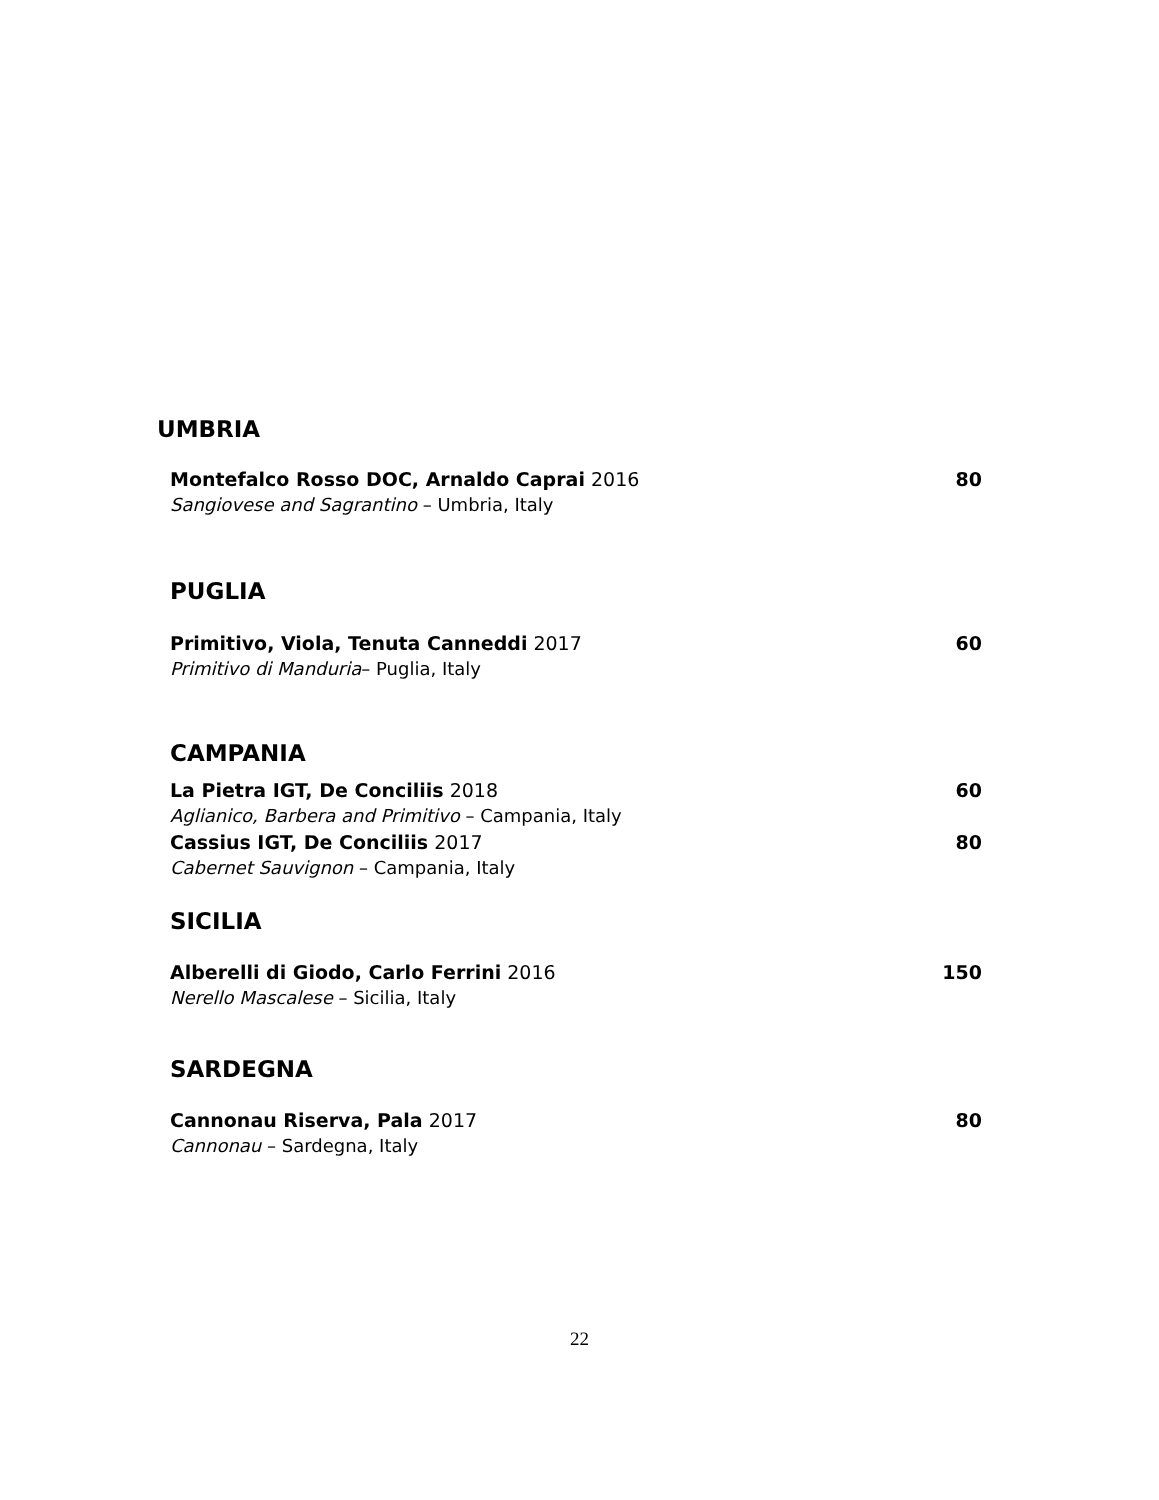UMBRIA
Montefalco Rosso DOC, Arnaldo Caprai 2016 80
Sangiovese and Sagrantino – Umbria, Italy
PUGLIA
Primitivo, Viola, Tenuta Canneddi 2017 60
Primitivo di Manduria– Puglia, Italy
CAMPANIA
La Pietra IGT, De Conciliis 2018 60
Aglianico, Barbera and Primitivo – Campania, Italy
Cassius IGT, De Conciliis 2017 80
Cabernet Sauvignon – Campania, Italy
SICILIA
Alberelli di Giodo, Carlo Ferrini 2016 150
Nerello Mascalese – Sicilia, Italy
SARDEGNA
Cannonau Riserva, Pala 2017 80
Cannonau – Sardegna, Italy
22